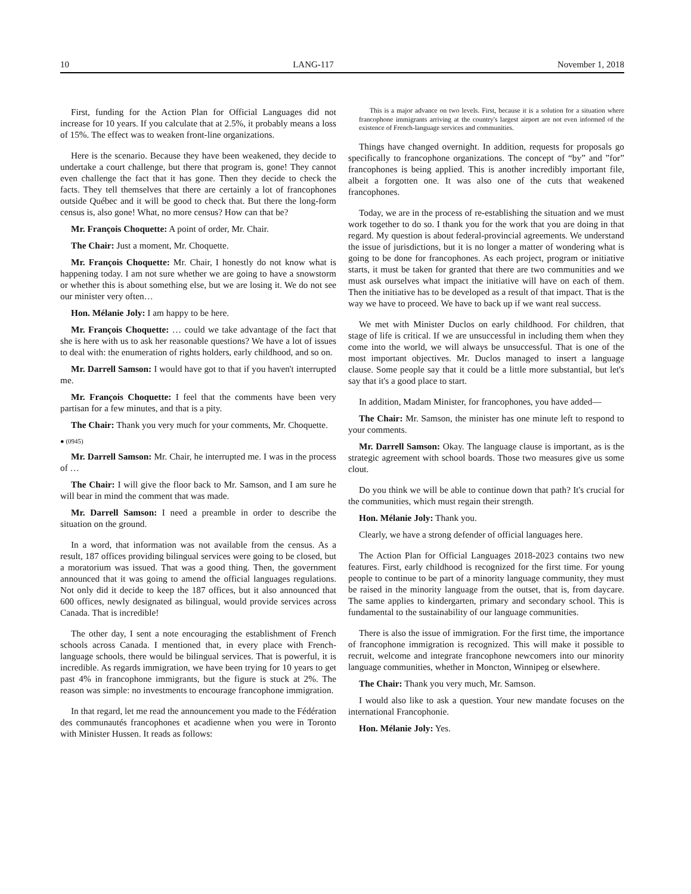10 LANG-117 November 1, 2018
First, funding for the Action Plan for Official Languages did not increase for 10 years. If you calculate that at 2.5%, it probably means a loss of 15%. The effect was to weaken front-line organizations.
Here is the scenario. Because they have been weakened, they decide to undertake a court challenge, but there that program is, gone! They cannot even challenge the fact that it has gone. Then they decide to check the facts. They tell themselves that there are certainly a lot of francophones outside Québec and it will be good to check that. But there the long-form census is, also gone! What, no more census? How can that be?
Mr. François Choquette: A point of order, Mr. Chair.
The Chair: Just a moment, Mr. Choquette.
Mr. François Choquette: Mr. Chair, I honestly do not know what is happening today. I am not sure whether we are going to have a snowstorm or whether this is about something else, but we are losing it. We do not see our minister very often…
Hon. Mélanie Joly: I am happy to be here.
Mr. François Choquette: … could we take advantage of the fact that she is here with us to ask her reasonable questions? We have a lot of issues to deal with: the enumeration of rights holders, early childhood, and so on.
Mr. Darrell Samson: I would have got to that if you haven't interrupted me.
Mr. François Choquette: I feel that the comments have been very partisan for a few minutes, and that is a pity.
The Chair: Thank you very much for your comments, Mr. Choquette.
● (0945)
Mr. Darrell Samson: Mr. Chair, he interrupted me. I was in the process of …
The Chair: I will give the floor back to Mr. Samson, and I am sure he will bear in mind the comment that was made.
Mr. Darrell Samson: I need a preamble in order to describe the situation on the ground.
In a word, that information was not available from the census. As a result, 187 offices providing bilingual services were going to be closed, but a moratorium was issued. That was a good thing. Then, the government announced that it was going to amend the official languages regulations. Not only did it decide to keep the 187 offices, but it also announced that 600 offices, newly designated as bilingual, would provide services across Canada. That is incredible!
The other day, I sent a note encouraging the establishment of French schools across Canada. I mentioned that, in every place with French-language schools, there would be bilingual services. That is powerful, it is incredible. As regards immigration, we have been trying for 10 years to get past 4% in francophone immigrants, but the figure is stuck at 2%. The reason was simple: no investments to encourage francophone immigration.
In that regard, let me read the announcement you made to the Fédération des communautés francophones et acadienne when you were in Toronto with Minister Hussen. It reads as follows:
This is a major advance on two levels. First, because it is a solution for a situation where francophone immigrants arriving at the country's largest airport are not even informed of the existence of French-language services and communities.
Things have changed overnight. In addition, requests for proposals go specifically to francophone organizations. The concept of “by” and ”for” francophones is being applied. This is another incredibly important file, albeit a forgotten one. It was also one of the cuts that weakened francophones.
Today, we are in the process of re-establishing the situation and we must work together to do so. I thank you for the work that you are doing in that regard. My question is about federal-provincial agreements. We understand the issue of jurisdictions, but it is no longer a matter of wondering what is going to be done for francophones. As each project, program or initiative starts, it must be taken for granted that there are two communities and we must ask ourselves what impact the initiative will have on each of them. Then the initiative has to be developed as a result of that impact. That is the way we have to proceed. We have to back up if we want real success.
We met with Minister Duclos on early childhood. For children, that stage of life is critical. If we are unsuccessful in including them when they come into the world, we will always be unsuccessful. That is one of the most important objectives. Mr. Duclos managed to insert a language clause. Some people say that it could be a little more substantial, but let's say that it's a good place to start.
In addition, Madam Minister, for francophones, you have added—
The Chair: Mr. Samson, the minister has one minute left to respond to your comments.
Mr. Darrell Samson: Okay. The language clause is important, as is the strategic agreement with school boards. Those two measures give us some clout.
Do you think we will be able to continue down that path? It's crucial for the communities, which must regain their strength.
Hon. Mélanie Joly: Thank you.
Clearly, we have a strong defender of official languages here.
The Action Plan for Official Languages 2018-2023 contains two new features. First, early childhood is recognized for the first time. For young people to continue to be part of a minority language community, they must be raised in the minority language from the outset, that is, from daycare. The same applies to kindergarten, primary and secondary school. This is fundamental to the sustainability of our language communities.
There is also the issue of immigration. For the first time, the importance of francophone immigration is recognized. This will make it possible to recruit, welcome and integrate francophone newcomers into our minority language communities, whether in Moncton, Winnipeg or elsewhere.
The Chair: Thank you very much, Mr. Samson.
I would also like to ask a question. Your new mandate focuses on the international Francophonie.
Hon. Mélanie Joly: Yes.